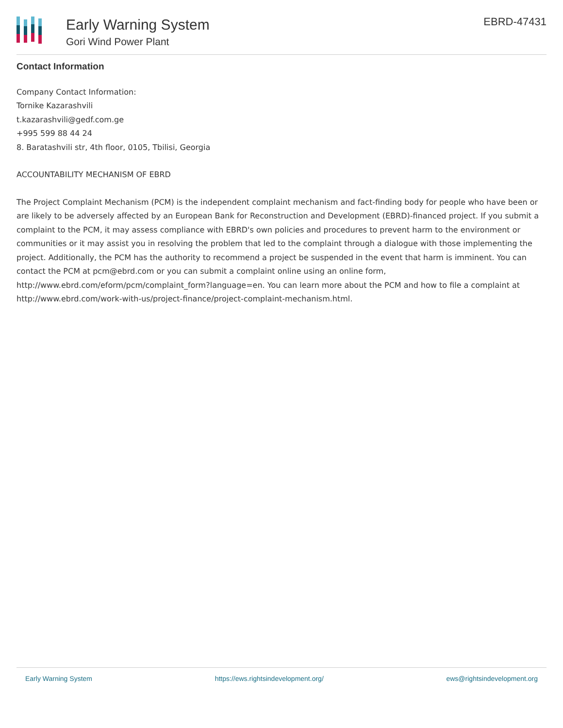Early Warning System
Gori Wind Power Plant
EBRD-47431
Contact Information
Company Contact Information:
Tornike Kazarashvili
t.kazarashvili@gedf.com.ge
+995 599 88 44 24
8. Baratashvili str, 4th floor, 0105, Tbilisi, Georgia
ACCOUNTABILITY MECHANISM OF EBRD
The Project Complaint Mechanism (PCM) is the independent complaint mechanism and fact-finding body for people who have been or are likely to be adversely affected by an European Bank for Reconstruction and Development (EBRD)-financed project. If you submit a complaint to the PCM, it may assess compliance with EBRD's own policies and procedures to prevent harm to the environment or communities or it may assist you in resolving the problem that led to the complaint through a dialogue with those implementing the project. Additionally, the PCM has the authority to recommend a project be suspended in the event that harm is imminent. You can contact the PCM at pcm@ebrd.com or you can submit a complaint online using an online form, http://www.ebrd.com/eform/pcm/complaint_form?language=en. You can learn more about the PCM and how to file a complaint at http://www.ebrd.com/work-with-us/project-finance/project-complaint-mechanism.html.
Early Warning System https://ews.rightsindevelopment.org/ ews@rightsindevelopment.org